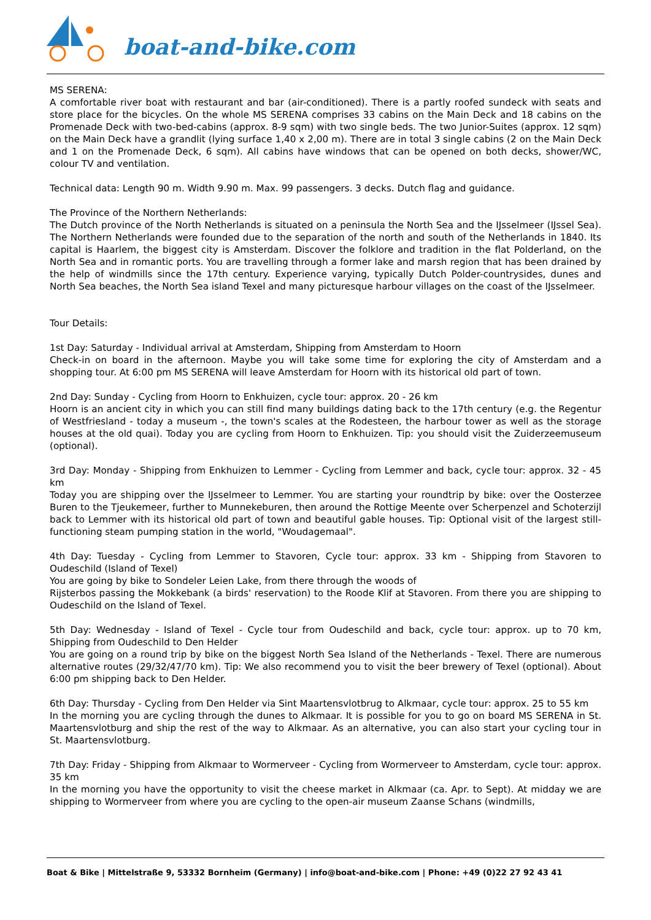boat-and-bike.com
MS SERENA:
A comfortable river boat with restaurant and bar (air-conditioned). There is a partly roofed sundeck with seats and store place for the bicycles. On the whole MS SERENA comprises 33 cabins on the Main Deck and 18 cabins on the Promenade Deck with two-bed-cabins (approx. 8-9 sqm) with two single beds. The two Junior-Suites (approx. 12 sqm) on the Main Deck have a grandlit (lying surface 1,40 x 2,00 m). There are in total 3 single cabins (2 on the Main Deck and 1 on the Promenade Deck, 6 sqm). All cabins have windows that can be opened on both decks, shower/WC, colour TV and ventilation.
Technical data: Length 90 m. Width 9.90 m. Max. 99 passengers. 3 decks. Dutch flag and guidance.
The Province of the Northern Netherlands:
The Dutch province of the North Netherlands is situated on a peninsula the North Sea and the IJsselmeer (IJssel Sea). The Northern Netherlands were founded due to the separation of the north and south of the Netherlands in 1840. Its capital is Haarlem, the biggest city is Amsterdam. Discover the folklore and tradition in the flat Polderland, on the North Sea and in romantic ports. You are travelling through a former lake and marsh region that has been drained by the help of windmills since the 17th century. Experience varying, typically Dutch Polder-countrysides, dunes and North Sea beaches, the North Sea island Texel and many picturesque harbour villages on the coast of the IJsselmeer.
Tour Details:
1st Day: Saturday - Individual arrival at Amsterdam, Shipping from Amsterdam to Hoorn
Check-in on board in the afternoon. Maybe you will take some time for exploring the city of Amsterdam and a shopping tour. At 6:00 pm MS SERENA will leave Amsterdam for Hoorn with its historical old part of town.
2nd Day: Sunday - Cycling from Hoorn to Enkhuizen, cycle tour: approx. 20 - 26 km
Hoorn is an ancient city in which you can still find many buildings dating back to the 17th century (e.g. the Regentur of Westfriesland - today a museum -, the town's scales at the Rodesteen, the harbour tower as well as the storage houses at the old quai). Today you are cycling from Hoorn to Enkhuizen. Tip: you should visit the Zuiderzeemuseum (optional).
3rd Day: Monday - Shipping from Enkhuizen to Lemmer - Cycling from Lemmer and back, cycle tour: approx. 32 - 45 km
Today you are shipping over the IJsselmeer to Lemmer. You are starting your roundtrip by bike: over the Oosterzee Buren to the Tjeukemeer, further to Munnekeburen, then around the Rottige Meente over Scherpenzel and Schoterzijl back to Lemmer with its historical old part of town and beautiful gable houses. Tip: Optional visit of the largest still-functioning steam pumping station in the world, "Woudagemaal".
4th Day: Tuesday - Cycling from Lemmer to Stavoren, Cycle tour: approx. 33 km - Shipping from Stavoren to Oudeschild (Island of Texel)
You are going by bike to Sondeler Leien Lake, from there through the woods of
Rijsterbos passing the Mokkebank (a birds' reservation) to the Roode Klif at Stavoren. From there you are shipping to Oudeschild on the Island of Texel.
5th Day: Wednesday - Island of Texel - Cycle tour from Oudeschild and back, cycle tour: approx. up to 70 km, Shipping from Oudeschild to Den Helder
You are going on a round trip by bike on the biggest North Sea Island of the Netherlands - Texel. There are numerous alternative routes (29/32/47/70 km). Tip: We also recommend you to visit the beer brewery of Texel (optional). About 6:00 pm shipping back to Den Helder.
6th Day: Thursday - Cycling from Den Helder via Sint Maartensvlotbrug to Alkmaar, cycle tour: approx. 25 to 55 km
In the morning you are cycling through the dunes to Alkmaar. It is possible for you to go on board MS SERENA in St. Maartensvlotburg and ship the rest of the way to Alkmaar. As an alternative, you can also start your cycling tour in St. Maartensvlotburg.
7th Day: Friday - Shipping from Alkmaar to Wormerveer - Cycling from Wormerveer to Amsterdam, cycle tour: approx. 35 km
In the morning you have the opportunity to visit the cheese market in Alkmaar (ca. Apr. to Sept). At midday we are shipping to Wormerveer from where you are cycling to the open-air museum Zaanse Schans (windmills,
Boat & Bike | Mittelstraße 9, 53332 Bornheim (Germany) | info@boat-and-bike.com | Phone: +49 (0)22 27 92 43 41